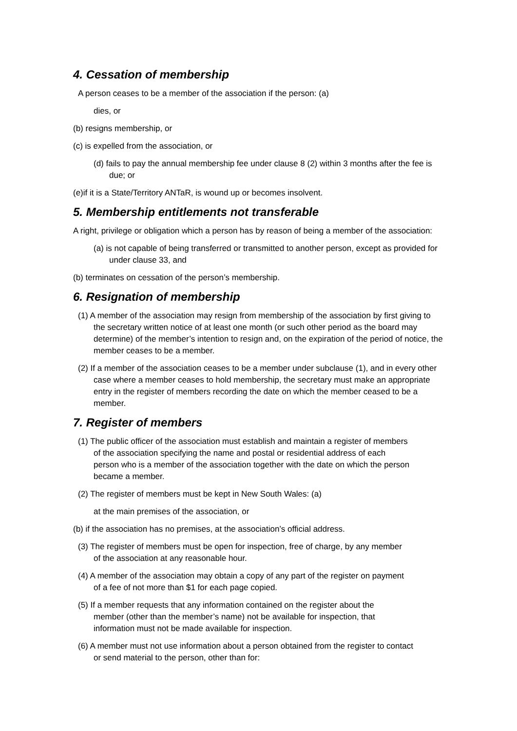4. Cessation of membership
A person ceases to be a member of the association if the person: (a)
dies, or
(b) resigns membership, or
(c) is expelled from the association, or
(d) fails to pay the annual membership fee under clause 8 (2) within 3 months after the fee is due; or
(e)if it is a State/Territory ANTaR, is wound up or becomes insolvent.
5. Membership entitlements not transferable
A right, privilege or obligation which a person has by reason of being a member of the association:
(a) is not capable of being transferred or transmitted to another person, except as provided for under clause 33, and
(b) terminates on cessation of the person’s membership.
6. Resignation of membership
(1) A member of the association may resign from membership of the association by first giving to the secretary written notice of at least one month (or such other period as the board may determine) of the member’s intention to resign and, on the expiration of the period of notice, the member ceases to be a member.
(2) If a member of the association ceases to be a member under subclause (1), and in every other case where a member ceases to hold membership, the secretary must make an appropriate entry in the register of members recording the date on which the member ceased to be a member.
7. Register of members
(1) The public officer of the association must establish and maintain a register of members of the association specifying the name and postal or residential address of each person who is a member of the association together with the date on which the person became a member.
(2) The register of members must be kept in New South Wales: (a)
at the main premises of the association, or
(b) if the association has no premises, at the association’s official address.
(3) The register of members must be open for inspection, free of charge, by any member of the association at any reasonable hour.
(4) A member of the association may obtain a copy of any part of the register on payment of a fee of not more than $1 for each page copied.
(5) If a member requests that any information contained on the register about the member (other than the member’s name) not be available for inspection, that information must not be made available for inspection.
(6) A member must not use information about a person obtained from the register to contact or send material to the person, other than for: